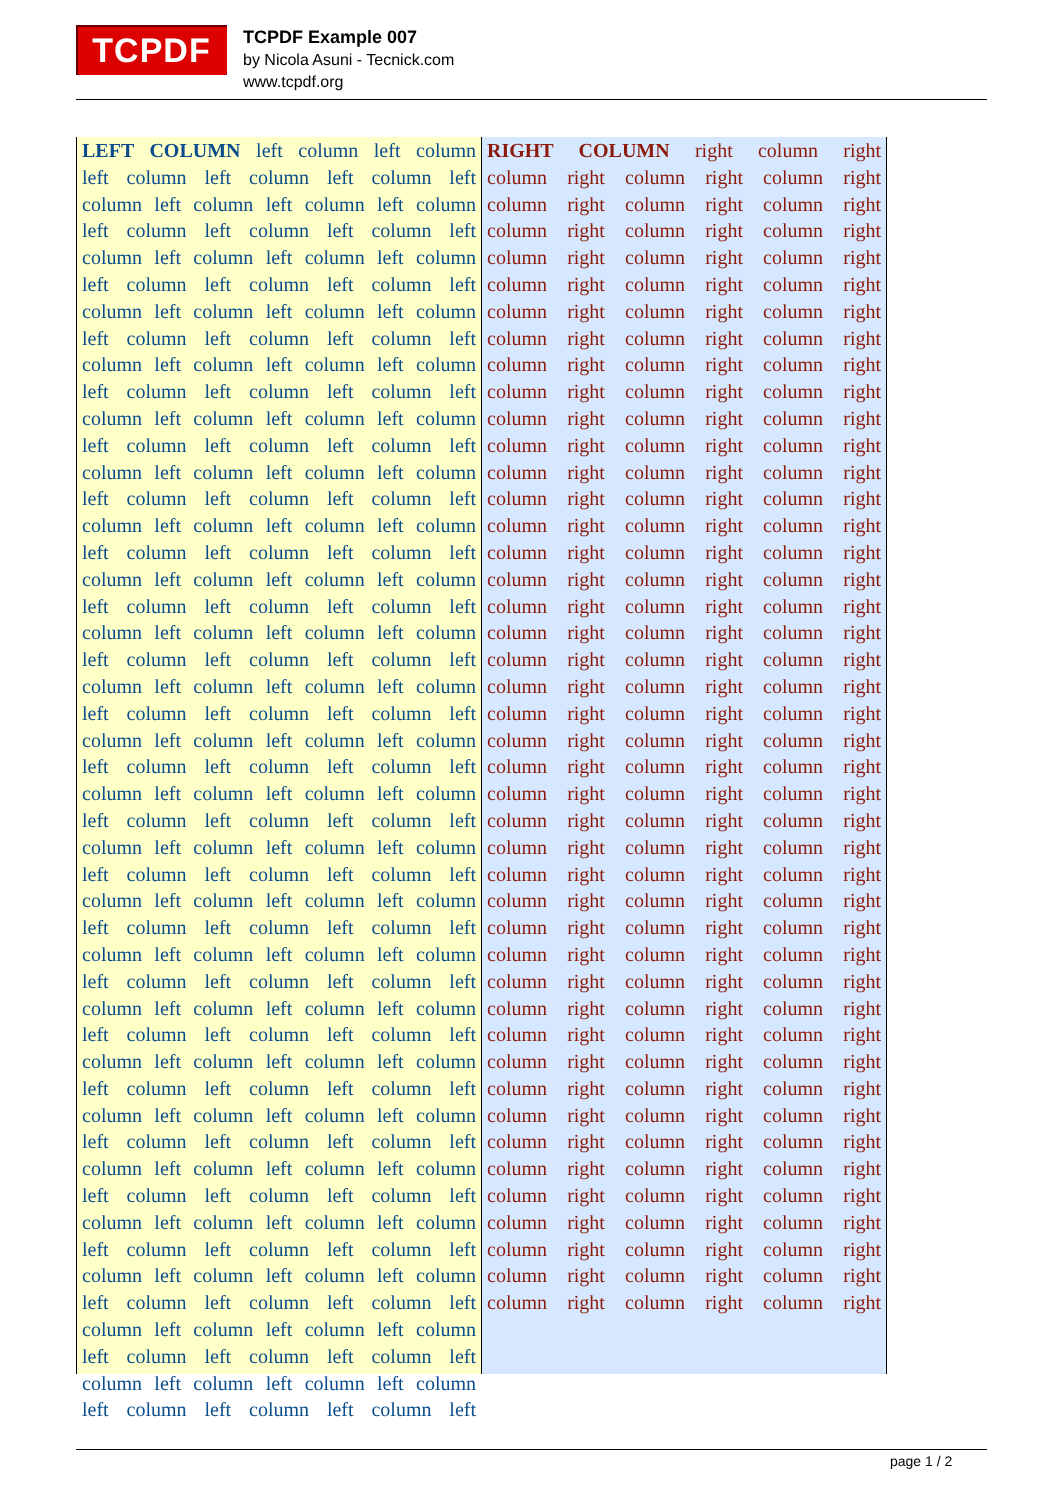TCPDF
TCPDF Example 007
by Nicola Asuni - Tecnick.com
www.tcpdf.org
LEFT COLUMN left column left column
left column left column left column left
column left column left column left column
left column left column left column left
column left column left column left column
left column left column left column left
column left column left column left column
left column left column left column left
column left column left column left column
left column left column left column left
column left column left column left column
left column left column left column left
column left column left column left column
left column left column left column left
column left column left column left column
left column left column left column left
column left column left column left column
left column left column left column left
column left column left column left column
left column left column left column left
column left column left column left column
left column left column left column left
column left column left column left column
left column left column left column left
column left column left column left column
left column left column left column left
column left column left column left column
left column left column left column left
column left column left column left column
left column left column left column left
column left column left column left column
left column left column left column left
column left column left column left column
left column left column left column left
column left column left column left column
left column left column left column left
column left column left column left column
left column left column left column left
column left column left column left column
left column left column left column left
column left column left column left column
left column left column left column left
column left column left column left column
left column left column left column left
column left column left column left column
left column left column left column left
column left column left column left column
left column left column left column left
RIGHT COLUMN right column right
column right column right column right
column right column right column right
column right column right column right
column right column right column right
column right column right column right
column right column right column right
column right column right column right
column right column right column right
column right column right column right
column right column right column right
column right column right column right
column right column right column right
column right column right column right
column right column right column right
column right column right column right
column right column right column right
column right column right column right
column right column right column right
column right column right column right
column right column right column right
column right column right column right
column right column right column right
column right column right column right
column right column right column right
column right column right column right
column right column right column right
column right column right column right
column right column right column right
column right column right column right
column right column right column right
column right column right column right
column right column right column right
column right column right column right
column right column right column right
column right column right column right
column right column right column right
column right column right column right
column right column right column right
column right column right column right
column right column right column right
column right column right column right
column right column right column right
column right column right column right
page 1 / 2